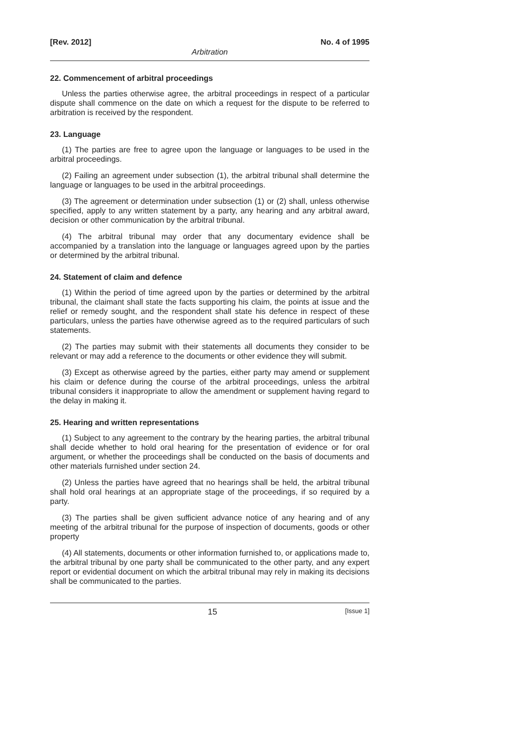[Rev. 2012] No. 4 of 1995
Arbitration
22. Commencement of arbitral proceedings
Unless the parties otherwise agree, the arbitral proceedings in respect of a particular dispute shall commence on the date on which a request for the dispute to be referred to arbitration is received by the respondent.
23. Language
(1) The parties are free to agree upon the language or languages to be used in the arbitral proceedings.
(2) Failing an agreement under subsection (1), the arbitral tribunal shall determine the language or languages to be used in the arbitral proceedings.
(3) The agreement or determination under subsection (1) or (2) shall, unless otherwise specified, apply to any written statement by a party, any hearing and any arbitral award, decision or other communication by the arbitral tribunal.
(4) The arbitral tribunal may order that any documentary evidence shall be accompanied by a translation into the language or languages agreed upon by the parties or determined by the arbitral tribunal.
24. Statement of claim and defence
(1) Within the period of time agreed upon by the parties or determined by the arbitral tribunal, the claimant shall state the facts supporting his claim, the points at issue and the relief or remedy sought, and the respondent shall state his defence in respect of these particulars, unless the parties have otherwise agreed as to the required particulars of such statements.
(2) The parties may submit with their statements all documents they consider to be relevant or may add a reference to the documents or other evidence they will submit.
(3) Except as otherwise agreed by the parties, either party may amend or supplement his claim or defence during the course of the arbitral proceedings, unless the arbitral tribunal considers it inappropriate to allow the amendment or supplement having regard to the delay in making it.
25. Hearing and written representations
(1) Subject to any agreement to the contrary by the hearing parties, the arbitral tribunal shall decide whether to hold oral hearing for the presentation of evidence or for oral argument, or whether the proceedings shall be conducted on the basis of documents and other materials furnished under section 24.
(2) Unless the parties have agreed that no hearings shall be held, the arbitral tribunal shall hold oral hearings at an appropriate stage of the proceedings, if so required by a party.
(3) The parties shall be given sufficient advance notice of any hearing and of any meeting of the arbitral tribunal for the purpose of inspection of documents, goods or other property
(4) All statements, documents or other information furnished to, or applications made to, the arbitral tribunal by one party shall be communicated to the other party, and any expert report or evidential document on which the arbitral tribunal may rely in making its decisions shall be communicated to the parties.
15 [Issue 1]